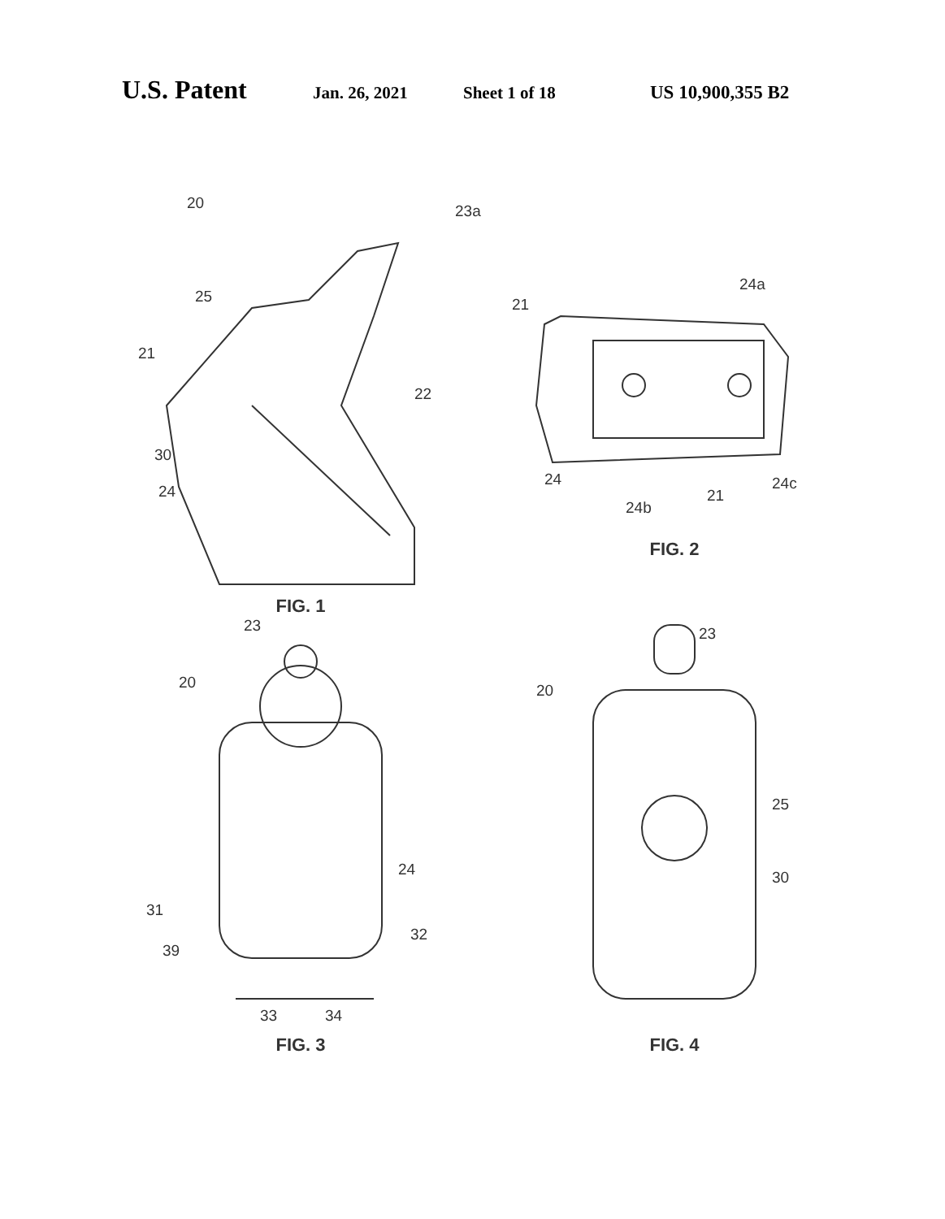U.S. Patent Jan. 26, 2021 Sheet 1 of 18 US 10,900,355 B2
20 23a
25
21
22
30
24
FIG. 1
21
24a
24
24b
21
24c
FIG. 2
23
20
24
31
32
39
33 34
FIG. 3
23
20
25
30
FIG. 4